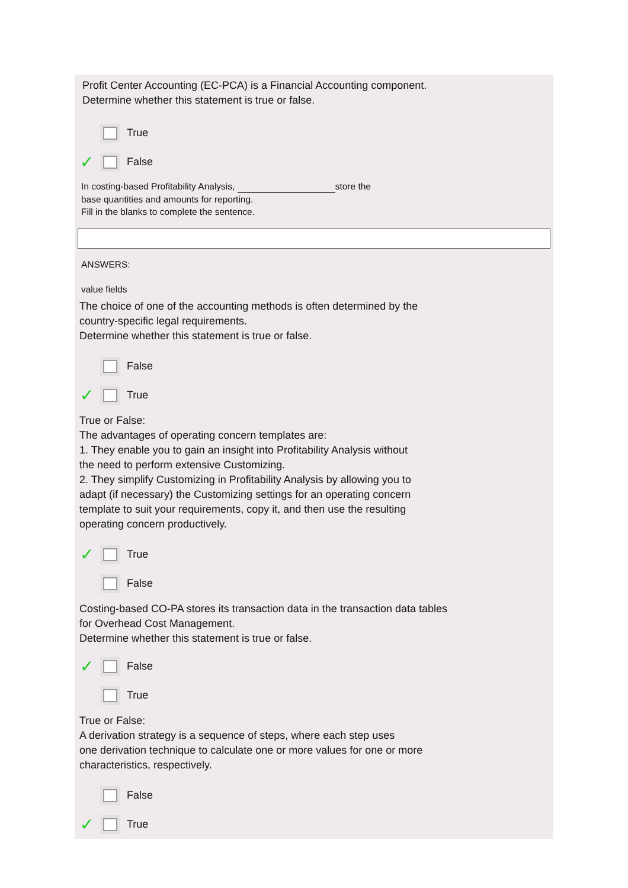Profit Center Accounting (EC-PCA) is a Financial Accounting component.
Determine whether this statement is true or false.
True
✓ False
In costing-based Profitability Analysis, store the
base quantities and amounts for reporting.
Fill in the blanks to complete the sentence.
ANSWERS:
value fields
The choice of one of the accounting methods is often determined by the
country-specific legal requirements.
Determine whether this statement is true or false.
False
✓ True
True or False:
The advantages of operating concern templates are:
1. They enable you to gain an insight into Profitability Analysis without
the need to perform extensive Customizing.
2. They simplify Customizing in Profitability Analysis by allowing you to
adapt (if necessary) the Customizing settings for an operating concern
template to suit your requirements, copy it, and then use the resulting
operating concern productively.
✓ True
False
Costing-based CO-PA stores its transaction data in the transaction data tables
for Overhead Cost Management.
Determine whether this statement is true or false.
✓ False
True
True or False:
A derivation strategy is a sequence of steps, where each step uses
one derivation technique to calculate one or more values for one or more
characteristics, respectively.
False
✓ True